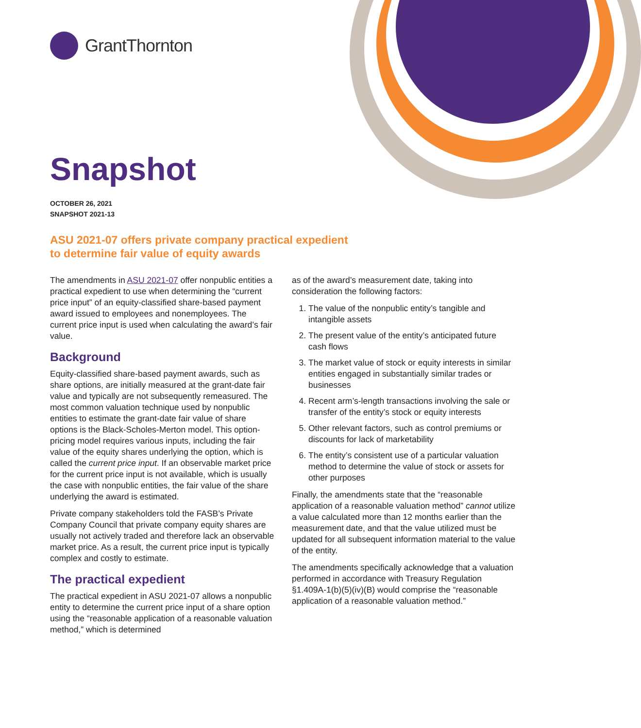GrantThornton
Snapshot
OCTOBER 26, 2021
SNAPSHOT 2021-13
ASU 2021-07 offers private company practical expedient
to determine fair value of equity awards
The amendments in ASU 2021-07 offer nonpublic entities a practical expedient to use when determining the “current price input” of an equity-classified share-based payment award issued to employees and nonemployees. The current price input is used when calculating the award’s fair value.
Background
Equity-classified share-based payment awards, such as share options, are initially measured at the grant-date fair value and typically are not subsequently remeasured. The most common valuation technique used by nonpublic entities to estimate the grant-date fair value of share options is the Black-Scholes-Merton model. This option-pricing model requires various inputs, including the fair value of the equity shares underlying the option, which is called the current price input. If an observable market price for the current price input is not available, which is usually the case with nonpublic entities, the fair value of the share underlying the award is estimated.
Private company stakeholders told the FASB’s Private Company Council that private company equity shares are usually not actively traded and therefore lack an observable market price. As a result, the current price input is typically complex and costly to estimate.
The practical expedient
The practical expedient in ASU 2021-07 allows a nonpublic entity to determine the current price input of a share option using the “reasonable application of a reasonable valuation method,” which is determined
as of the award’s measurement date, taking into consideration the following factors:
1. The value of the nonpublic entity’s tangible and intangible assets
2. The present value of the entity’s anticipated future cash flows
3. The market value of stock or equity interests in similar entities engaged in substantially similar trades or businesses
4. Recent arm’s-length transactions involving the sale or transfer of the entity’s stock or equity interests
5. Other relevant factors, such as control premiums or discounts for lack of marketability
6. The entity’s consistent use of a particular valuation method to determine the value of stock or assets for other purposes
Finally, the amendments state that the “reasonable application of a reasonable valuation method” cannot utilize a value calculated more than 12 months earlier than the measurement date, and that the value utilized must be updated for all subsequent information material to the value of the entity.
The amendments specifically acknowledge that a valuation performed in accordance with Treasury Regulation §1.409A-1(b)(5)(iv)(B) would comprise the “reasonable application of a reasonable valuation method.”